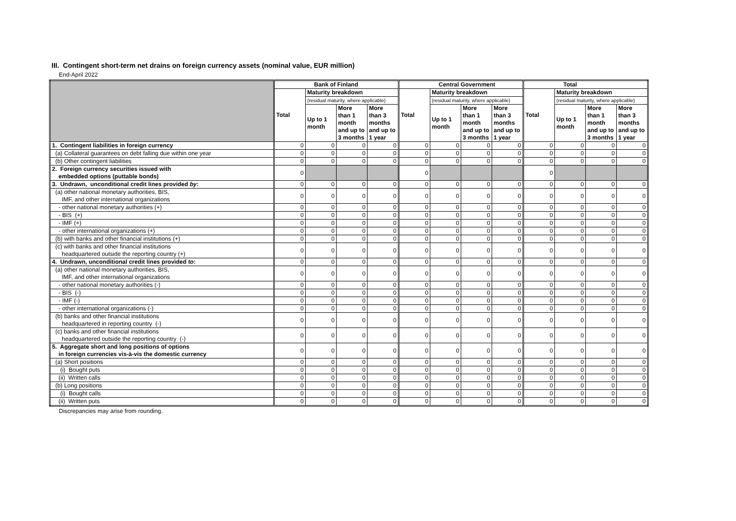III. Contingent short-term net drains on foreign currency assets (nominal value, EUR million)
End-April 2022
| | Bank of Finland | | | | Central Government | | | | Total | | | |
| --- | --- | --- | --- | --- | --- | --- | --- | --- | --- | --- | --- | --- |
| | Total | Maturity breakdown | | | Total | Maturity breakdown | | | Total | Maturity breakdown | | |
| | | (residual maturity, where applicable) | | | | (residual maturity, where applicable) | | | | (residual maturity, where applicable) | | |
| | | Up to 1 month | More than 1 month and up to 3 months | More than 3 months and up to 1 year | | Up to 1 month | More than 1 month and up to 3 months | More than 3 months and up to 1 year | | Up to 1 month | More than 1 month and up to 3 months | More than 3 months and up to 1 year |
| 1. Contingent liabilities in foreign currency | 0 | 0 | 0 | 0 | 0 | 0 | 0 | 0 | 0 | 0 | 0 | 0 |
| (a) Collateral guarantees on debt falling due within one year | 0 | 0 | 0 | 0 | 0 | 0 | 0 | 0 | 0 | 0 | 0 | 0 |
| (b) Other contingent liabilities | 0 | 0 | 0 | 0 | 0 | 0 | 0 | 0 | 0 | 0 | 0 | 0 |
| 2. Foreign currency securities issued with embedded options (puttable bonds) | 0 | | | | 0 | | | | 0 | | | |
| 3. Undrawn, unconditional credit lines provided by : | 0 | 0 | 0 | 0 | 0 | 0 | 0 | 0 | 0 | 0 | 0 | 0 |
| (a) other national monetary authorities, BIS, IMF, and other international organizations | 0 | 0 | 0 | 0 | 0 | 0 | 0 | 0 | 0 | 0 | 0 | 0 |
| - other national monetary authorities (+) | 0 | 0 | 0 | 0 | 0 | 0 | 0 | 0 | 0 | 0 | 0 | 0 |
| - BIS (+) | 0 | 0 | 0 | 0 | 0 | 0 | 0 | 0 | 0 | 0 | 0 | 0 |
| - IMF (+) | 0 | 0 | 0 | 0 | 0 | 0 | 0 | 0 | 0 | 0 | 0 | 0 |
| - other international organizations (+) | 0 | 0 | 0 | 0 | 0 | 0 | 0 | 0 | 0 | 0 | 0 | 0 |
| (b) with banks and other financial institutions (+) | 0 | 0 | 0 | 0 | 0 | 0 | 0 | 0 | 0 | 0 | 0 | 0 |
| (c) with banks and other financial institutions headquartered outside the reporting country (+) | 0 | 0 | 0 | 0 | 0 | 0 | 0 | 0 | 0 | 0 | 0 | 0 |
| 4. Undrawn, unconditional credit lines provided to : | 0 | 0 | 0 | 0 | 0 | 0 | 0 | 0 | 0 | 0 | 0 | 0 |
| (a) other national monetary authorities, BIS, IMF, and other international organizations | 0 | 0 | 0 | 0 | 0 | 0 | 0 | 0 | 0 | 0 | 0 | 0 |
| - other national monetary authorities (-) | 0 | 0 | 0 | 0 | 0 | 0 | 0 | 0 | 0 | 0 | 0 | 0 |
| - BIS (-) | 0 | 0 | 0 | 0 | 0 | 0 | 0 | 0 | 0 | 0 | 0 | 0 |
| - IMF (-) | 0 | 0 | 0 | 0 | 0 | 0 | 0 | 0 | 0 | 0 | 0 | 0 |
| - other international organizations (-) | 0 | 0 | 0 | 0 | 0 | 0 | 0 | 0 | 0 | 0 | 0 | 0 |
| (b) banks and other financial institutions headquartered in reporting country (-) | 0 | 0 | 0 | 0 | 0 | 0 | 0 | 0 | 0 | 0 | 0 | 0 |
| (c) banks and other financial institutions headquartered outside the reporting country (-) | 0 | 0 | 0 | 0 | 0 | 0 | 0 | 0 | 0 | 0 | 0 | 0 |
| 5. Aggregate short and long positions of options in foreign currencies vis-à-vis the domestic currency | 0 | 0 | 0 | 0 | 0 | 0 | 0 | 0 | 0 | 0 | 0 | 0 |
| (a) Short positions | 0 | 0 | 0 | 0 | 0 | 0 | 0 | 0 | 0 | 0 | 0 | 0 |
| (i) Bought puts | 0 | 0 | 0 | 0 | 0 | 0 | 0 | 0 | 0 | 0 | 0 | 0 |
| (ii) Written calls | 0 | 0 | 0 | 0 | 0 | 0 | 0 | 0 | 0 | 0 | 0 | 0 |
| (b) Long positions | 0 | 0 | 0 | 0 | 0 | 0 | 0 | 0 | 0 | 0 | 0 | 0 |
| (i) Bought calls | 0 | 0 | 0 | 0 | 0 | 0 | 0 | 0 | 0 | 0 | 0 | 0 |
| (ii) Written puts | 0 | 0 | 0 | 0 | 0 | 0 | 0 | 0 | 0 | 0 | 0 | 0 |
Discrepancies may arise from rounding.